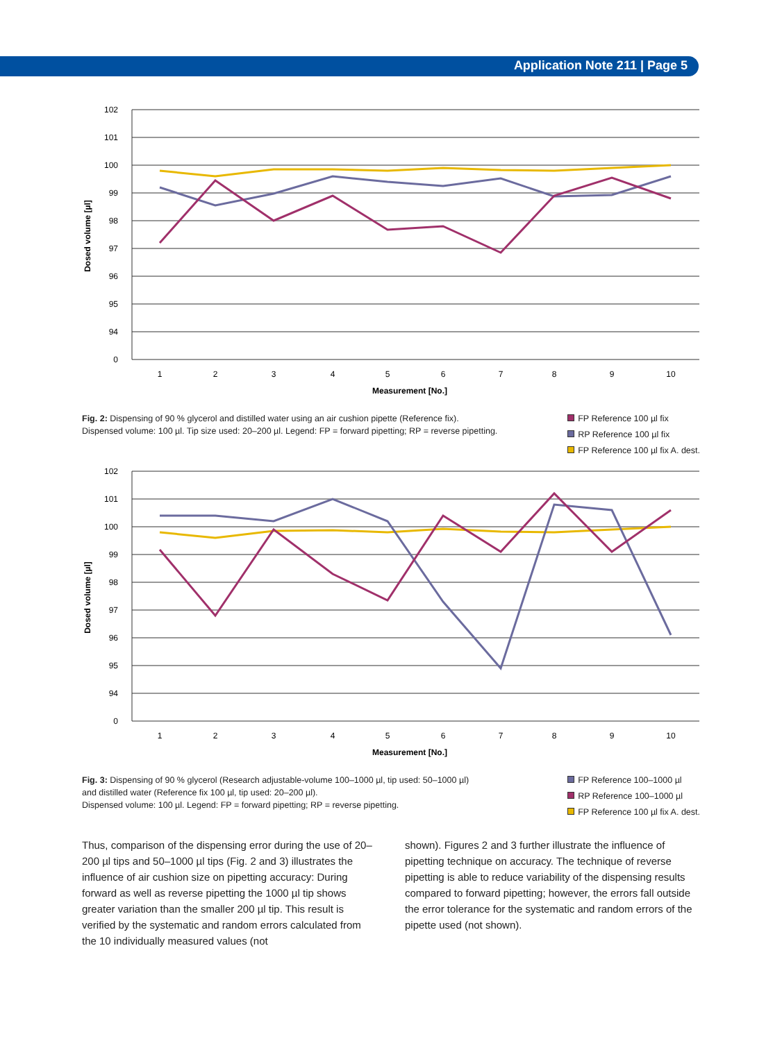Application Note 211 | Page 5
102
101
100
99
98
97
96
95
94
0
1
2
3
4
5
6
7
8
9
10
Measurement [No.]
Dosed volume [µl]
Fig. 2: Dispensing of 90 % glycerol and distilled water using an air cushion pipette (Reference fix).
Dispensed volume: 100 µl. Tip size used: 20–200 µl. Legend: FP = forward pipetting; RP = reverse pipetting.
FP Reference 100 µl fix
RP Reference 100 µl fix
FP Reference 100 µl fix A. dest.
102
101
100
99
98
97
96
95
94
0
1
2
3
4
5
6
7
8
9
10
Measurement [No.]
Dosed volume [µl]
Fig. 3: Dispensing of 90 % glycerol (Research adjustable-volume 100–1000 µl, tip used: 50–1000 µl)
and distilled water (Reference fix 100 µl, tip used: 20–200 µl).
Dispensed volume: 100 µl. Legend: FP = forward pipetting; RP = reverse pipetting.
FP Reference 100–1000 µl
RP Reference 100–1000 µl
FP Reference 100 µl fix A. dest.
Thus, comparison of the dispensing error during the use of 20–200 µl tips and 50–1000 µl tips (Fig. 2 and 3) illustrates the influence of air cushion size on pipetting accuracy: During forward as well as reverse pipetting the 1000 µl tip shows greater variation than the smaller 200 µl tip. This result is verified by the systematic and random errors calculated from the 10 individually measured values (not
shown). Figures 2 and 3 further illustrate the influence of pipetting technique on accuracy. The technique of reverse pipetting is able to reduce variability of the dispensing results compared to forward pipetting; however, the errors fall outside the error tolerance for the systematic and random errors of the pipette used (not shown).